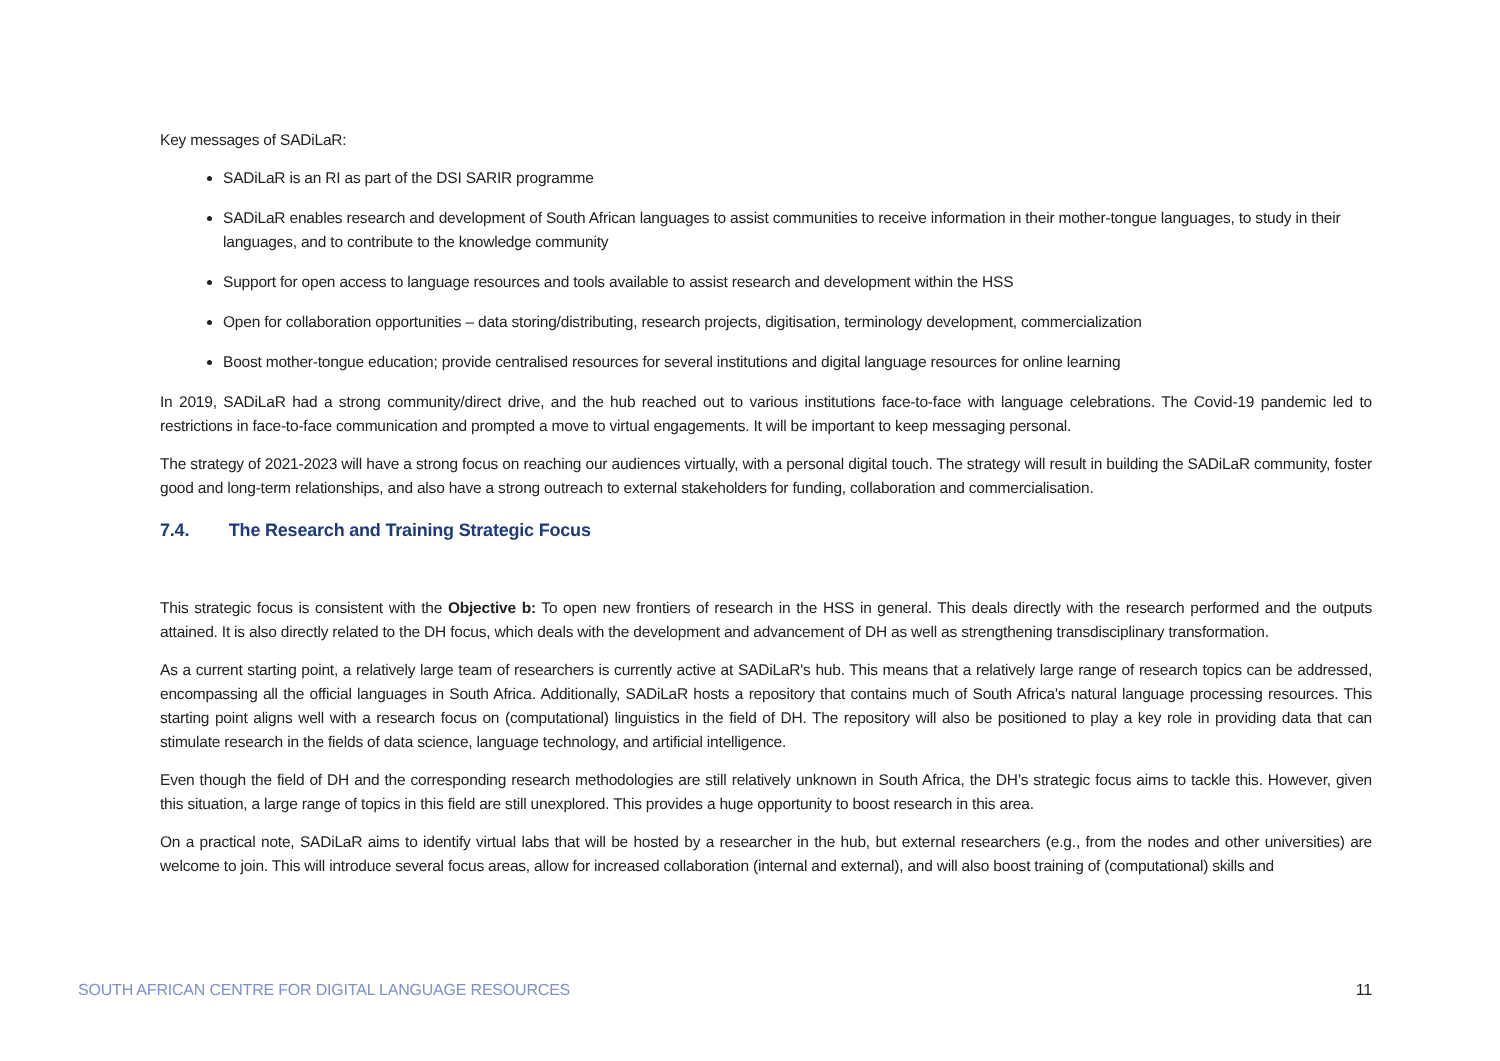Key messages of SADiLaR:
SADiLaR is an RI as part of the DSI SARIR programme
SADiLaR enables research and development of South African languages to assist communities to receive information in their mother-tongue languages, to study in their languages, and to contribute to the knowledge community
Support for open access to language resources and tools available to assist research and development within the HSS
Open for collaboration opportunities – data storing/distributing, research projects, digitisation, terminology development, commercialization
Boost mother-tongue education; provide centralised resources for several institutions and digital language resources for online learning
In 2019, SADiLaR had a strong community/direct drive, and the hub reached out to various institutions face-to-face with language celebrations. The Covid-19 pandemic led to restrictions in face-to-face communication and prompted a move to virtual engagements. It will be important to keep messaging personal.
The strategy of 2021-2023 will have a strong focus on reaching our audiences virtually, with a personal digital touch. The strategy will result in building the SADiLaR community, foster good and long-term relationships, and also have a strong outreach to external stakeholders for funding, collaboration and commercialisation.
7.4. The Research and Training Strategic Focus
This strategic focus is consistent with the Objective b: To open new frontiers of research in the HSS in general. This deals directly with the research performed and the outputs attained. It is also directly related to the DH focus, which deals with the development and advancement of DH as well as strengthening transdisciplinary transformation.
As a current starting point, a relatively large team of researchers is currently active at SADiLaR's hub. This means that a relatively large range of research topics can be addressed, encompassing all the official languages in South Africa. Additionally, SADiLaR hosts a repository that contains much of South Africa's natural language processing resources. This starting point aligns well with a research focus on (computational) linguistics in the field of DH. The repository will also be positioned to play a key role in providing data that can stimulate research in the fields of data science, language technology, and artificial intelligence.
Even though the field of DH and the corresponding research methodologies are still relatively unknown in South Africa, the DH’s strategic focus aims to tackle this. However, given this situation, a large range of topics in this field are still unexplored. This provides a huge opportunity to boost research in this area.
On a practical note, SADiLaR aims to identify virtual labs that will be hosted by a researcher in the hub, but external researchers (e.g., from the nodes and other universities) are welcome to join. This will introduce several focus areas, allow for increased collaboration (internal and external), and will also boost training of (computational) skills and
SOUTH AFRICAN CENTRE FOR DIGITAL LANGUAGE RESOURCES 11